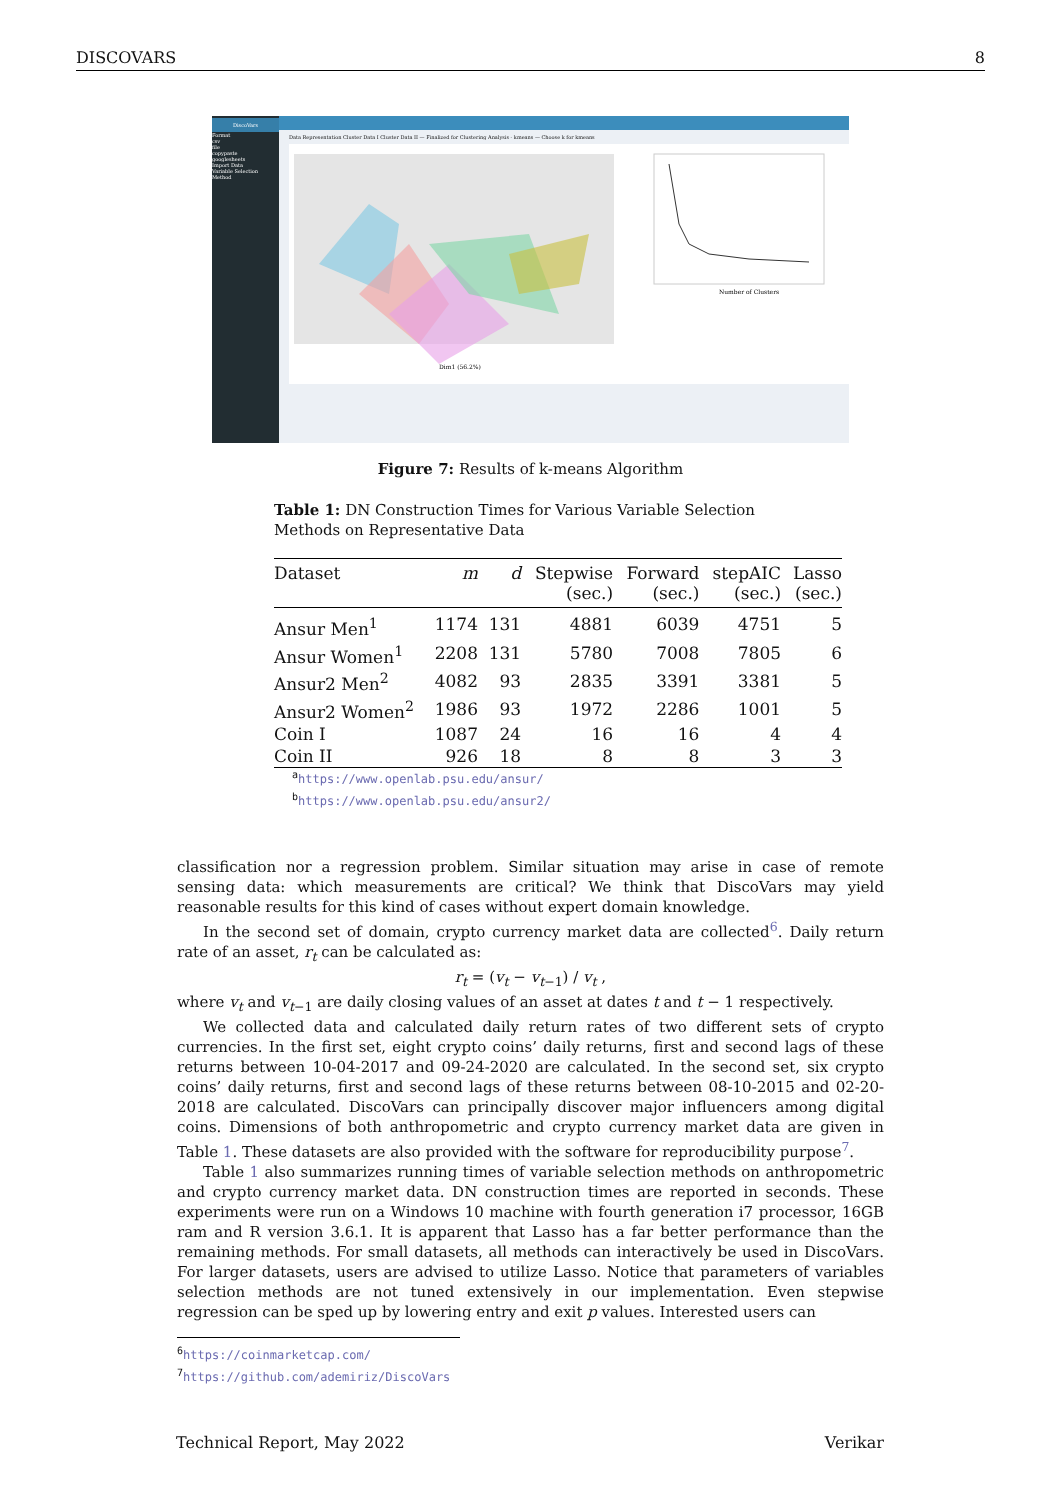DISCOVARS 8
DiscoVars
Format
csv
file
copypaste
googlesheets
Import Data
Variable Selection Method
Data Representation Cluster Data I Cluster Data II — Finalized for Clustering Analysis - kmeans — Choose k for kmeans
Dim1 (56.2%)
Number of Clusters
Figure 7: Results of k-means Algorithm
Table 1: DN Construction Times for Various Variable Selection Methods on Representative Data
| Dataset | m | d | Stepwise (sec.) | Forward (sec.) | stepAIC (sec.) | Lasso (sec.) |
| --- | --- | --- | --- | --- | --- | --- |
| Ansur Men<sup>1</sup> | 1174 | 131 | 4881 | 6039 | 4751 | 5 |
| Ansur Women<sup>1</sup> | 2208 | 131 | 5780 | 7008 | 7805 | 6 |
| Ansur2 Men<sup>2</sup> | 4082 | 93 | 2835 | 3391 | 3381 | 5 |
| Ansur2 Women<sup>2</sup> | 1986 | 93 | 1972 | 2286 | 1001 | 5 |
| Coin I | 1087 | 24 | 16 | 16 | 4 | 4 |
| Coin II | 926 | 18 | 8 | 8 | 3 | 3 |
<sup>a</sup> https://www.openlab.psu.edu/ansur/
<sup>b</sup> https://www.openlab.psu.edu/ansur2/
classification nor a regression problem. Similar situation may arise in case of remote sensing data: which measurements are critical? We think that DiscoVars may yield reasonable results for this kind of cases without expert domain knowledge.
In the second set of domain, crypto currency market data are collected<sup>6</sup>. Daily return rate of an asset, r<sub>t</sub> can be calculated as:
r<sub>t</sub> = (v<sub>t</sub> − v<sub>t−1</sub>) / v<sub>t</sub> ,
where v<sub>t</sub> and v<sub>t−1</sub> are daily closing values of an asset at dates t and t − 1 respectively.
We collected data and calculated daily return rates of two different sets of crypto currencies. In the first set, eight crypto coins’ daily returns, first and second lags of these returns between 10-04-2017 and 09-24-2020 are calculated. In the second set, six crypto coins’ daily returns, first and second lags of these returns between 08-10-2015 and 02-20-2018 are calculated. DiscoVars can principally discover major influencers among digital coins. Dimensions of both anthropometric and crypto currency market data are given in Table 1. These datasets are also provided with the software for reproducibility purpose<sup>7</sup>.
Table 1 also summarizes running times of variable selection methods on anthropometric and crypto currency market data. DN construction times are reported in seconds. These experiments were run on a Windows 10 machine with fourth generation i7 processor, 16GB ram and R version 3.6.1. It is apparent that Lasso has a far better performance than the remaining methods. For small datasets, all methods can interactively be used in DiscoVars. For larger datasets, users are advised to utilize Lasso. Notice that parameters of variables selection methods are not tuned extensively in our implementation. Even stepwise regression can be sped up by lowering entry and exit p values. Interested users can
<sup>6</sup> https://coinmarketcap.com/
<sup>7</sup> https://github.com/ademiriz/DiscoVars
Technical Report, May 2022 Verikar